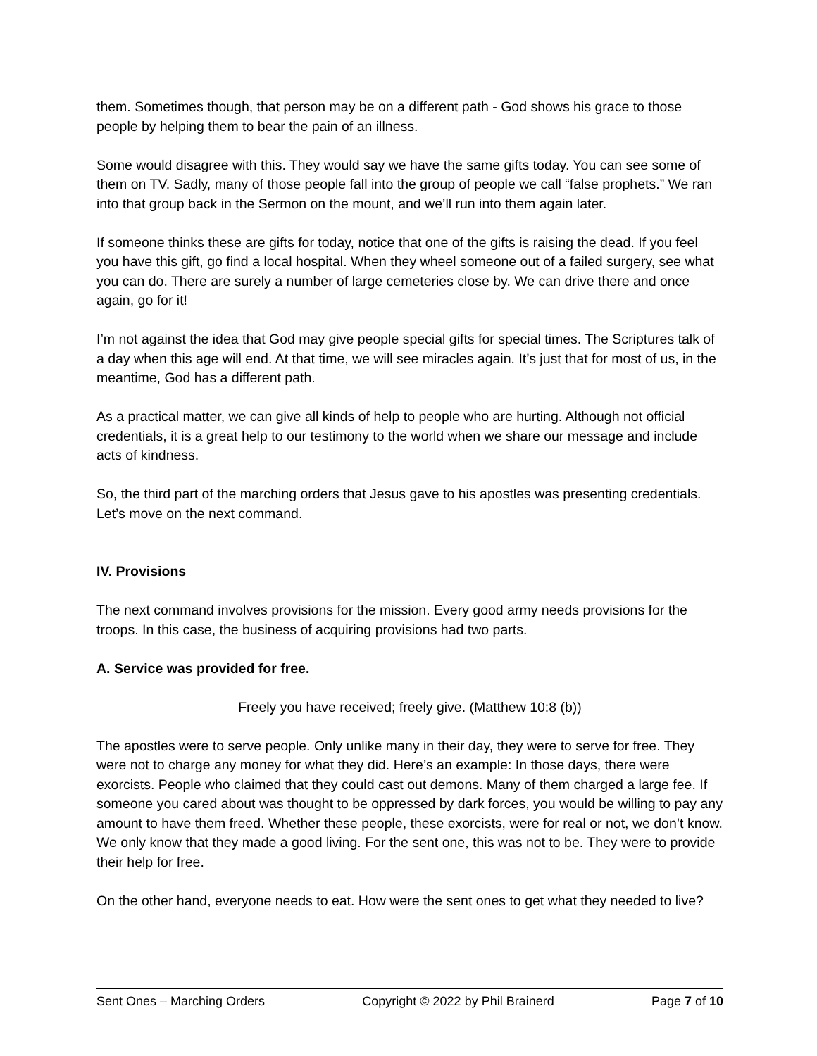them. Sometimes though, that person may be on a different path - God shows his grace to those people by helping them to bear the pain of an illness.
Some would disagree with this. They would say we have the same gifts today. You can see some of them on TV. Sadly, many of those people fall into the group of people we call “false prophets.” We ran into that group back in the Sermon on the mount, and we’ll run into them again later.
If someone thinks these are gifts for today, notice that one of the gifts is raising the dead. If you feel you have this gift, go find a local hospital. When they wheel someone out of a failed surgery, see what you can do. There are surely a number of large cemeteries close by. We can drive there and once again, go for it!
I’m not against the idea that God may give people special gifts for special times. The Scriptures talk of a day when this age will end. At that time, we will see miracles again. It’s just that for most of us, in the meantime, God has a different path.
As a practical matter, we can give all kinds of help to people who are hurting. Although not official credentials, it is a great help to our testimony to the world when we share our message and include acts of kindness.
So, the third part of the marching orders that Jesus gave to his apostles was presenting credentials. Let’s move on the next command.
IV. Provisions
The next command involves provisions for the mission. Every good army needs provisions for the troops. In this case, the business of acquiring provisions had two parts.
A. Service was provided for free.
Freely you have received; freely give. (Matthew 10:8 (b))
The apostles were to serve people. Only unlike many in their day, they were to serve for free. They were not to charge any money for what they did. Here’s an example: In those days, there were exorcists. People who claimed that they could cast out demons. Many of them charged a large fee. If someone you cared about was thought to be oppressed by dark forces, you would be willing to pay any amount to have them freed. Whether these people, these exorcists, were for real or not, we don’t know. We only know that they made a good living. For the sent one, this was not to be. They were to provide their help for free.
On the other hand, everyone needs to eat. How were the sent ones to get what they needed to live?
Sent Ones – Marching Orders Copyright © 2022 by Phil Brainerd Page 7 of 10